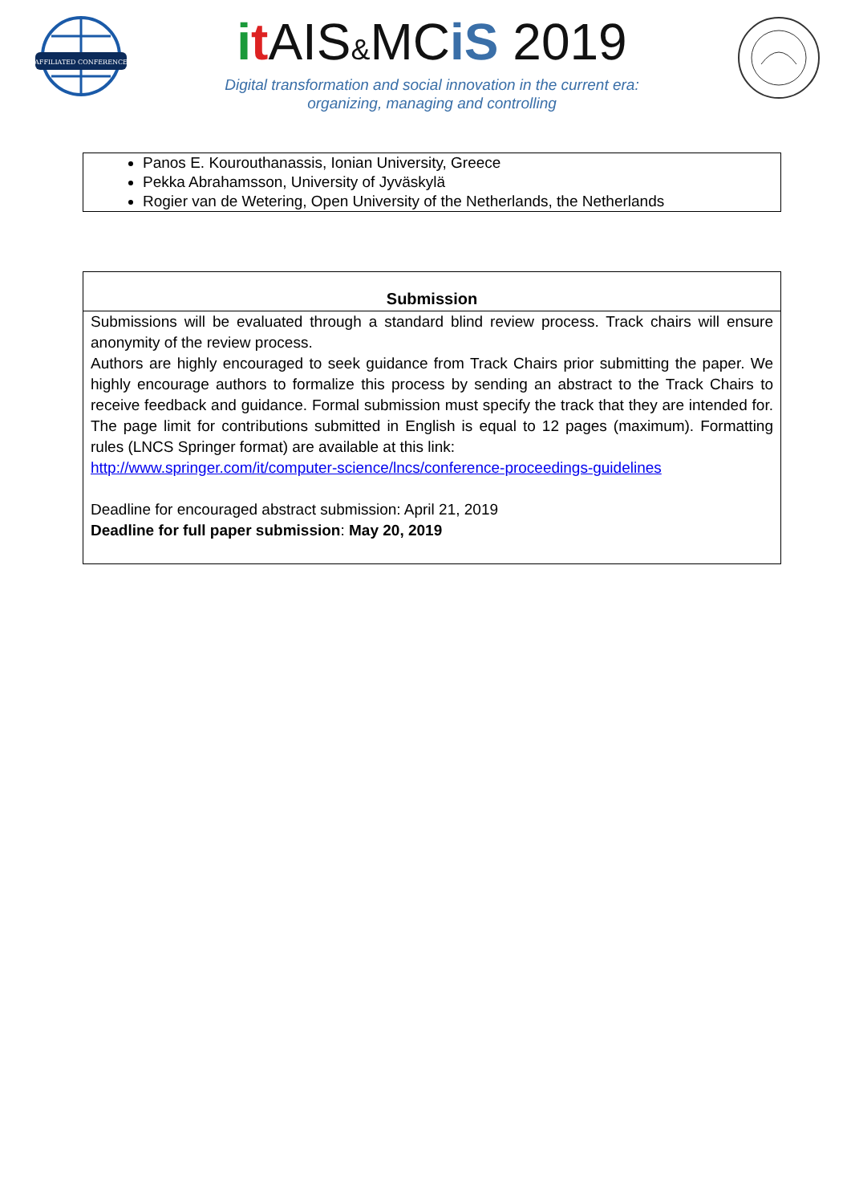AFFILIATED CONFERENCE
it AIS&MCiS 2019
Digital transformation and social innovation in the current era:
organizing, managing and controlling
Panos E. Kourouthanassis, Ionian University, Greece
Pekka Abrahamsson, University of Jyväskylä
Rogier van de Wetering, Open University of the Netherlands, the Netherlands
Submission
Submissions will be evaluated through a standard blind review process. Track chairs will ensure anonymity of the review process.
Authors are highly encouraged to seek guidance from Track Chairs prior submitting the paper. We highly encourage authors to formalize this process by sending an abstract to the Track Chairs to receive feedback and guidance. Formal submission must specify the track that they are intended for. The page limit for contributions submitted in English is equal to 12 pages (maximum). Formatting rules (LNCS Springer format) are available at this link:
http://www.springer.com/it/computer-science/lncs/conference-proceedings-guidelines
Deadline for encouraged abstract submission: April 21, 2019
Deadline for full paper submission: May 20, 2019